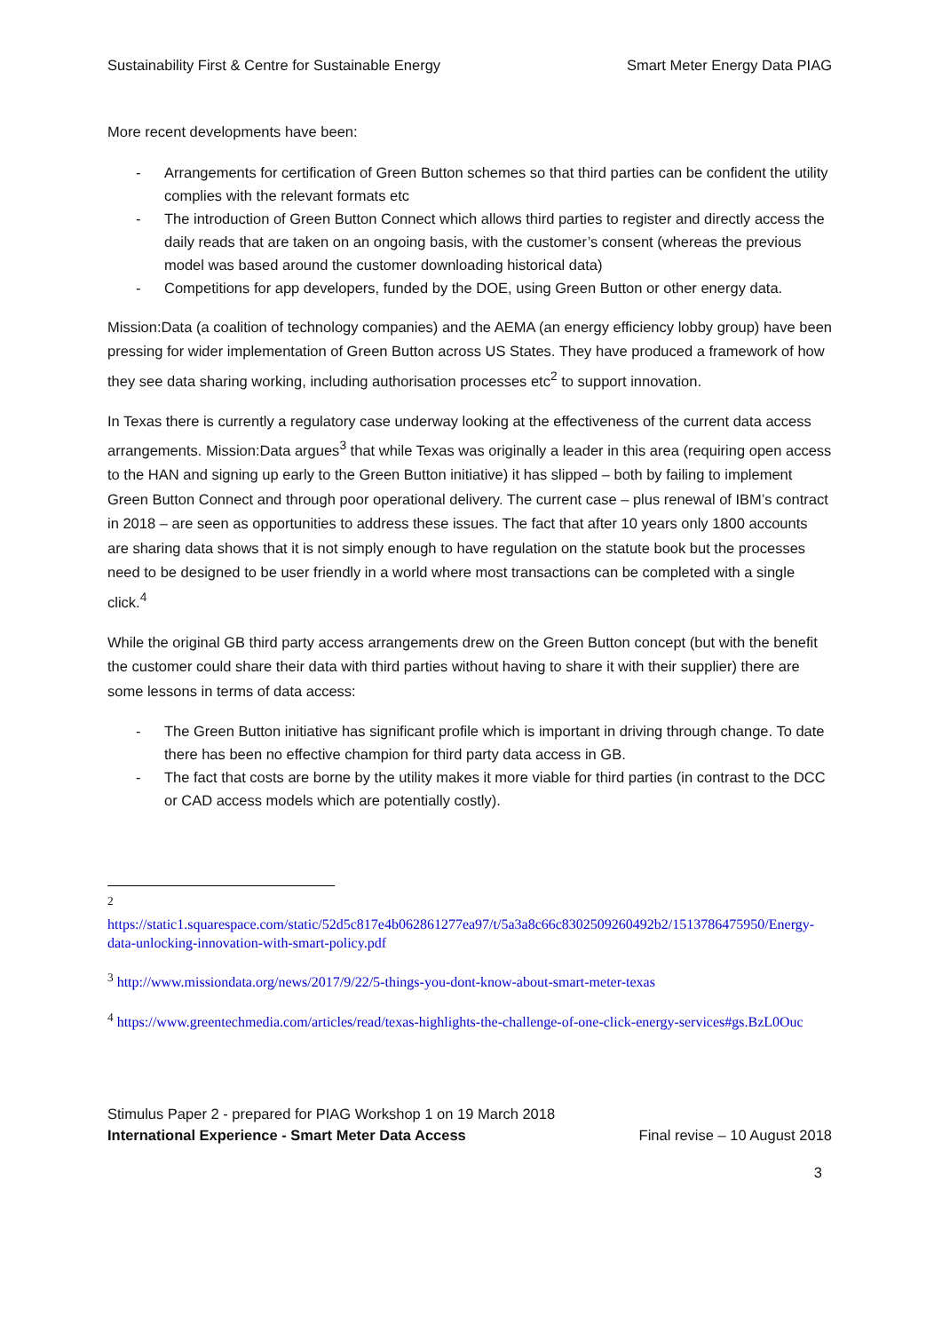Sustainability First & Centre for Sustainable Energy Smart Meter Energy Data PIAG
More recent developments have been:
- Arrangements for certification of Green Button schemes so that third parties can be confident the utility complies with the relevant formats etc
- The introduction of Green Button Connect which allows third parties to register and directly access the daily reads that are taken on an ongoing basis, with the customer’s consent (whereas the previous model was based around the customer downloading historical data)
- Competitions for app developers, funded by the DOE, using Green Button or other energy data.
Mission:Data (a coalition of technology companies) and the AEMA (an energy efficiency lobby group) have been pressing for wider implementation of Green Button across US States. They have produced a framework of how they see data sharing working, including authorisation processes etc<sup>2</sup> to support innovation.
In Texas there is currently a regulatory case underway looking at the effectiveness of the current data access arrangements. Mission:Data argues<sup>3</sup> that while Texas was originally a leader in this area (requiring open access to the HAN and signing up early to the Green Button initiative) it has slipped – both by failing to implement Green Button Connect and through poor operational delivery. The current case – plus renewal of IBM’s contract in 2018 – are seen as opportunities to address these issues. The fact that after 10 years only 1800 accounts are sharing data shows that it is not simply enough to have regulation on the statute book but the processes need to be designed to be user friendly in a world where most transactions can be completed with a single click.<sup>4</sup>
While the original GB third party access arrangements drew on the Green Button concept (but with the benefit the customer could share their data with third parties without having to share it with their supplier) there are some lessons in terms of data access:
- The Green Button initiative has significant profile which is important in driving through change. To date there has been no effective champion for third party data access in GB.
- The fact that costs are borne by the utility makes it more viable for third parties (in contrast to the DCC or CAD access models which are potentially costly).
<sup>2</sup>
https://static1.squarespace.com/static/52d5c817e4b062861277ea97/t/5a3a8c66c8302509260492b2/1513786475950/Energy-data-unlocking-innovation-with-smart-policy.pdf
<sup>3</sup> http://www.missiondata.org/news/2017/9/22/5-things-you-dont-know-about-smart-meter-texas
<sup>4</sup> https://www.greentechmedia.com/articles/read/texas-highlights-the-challenge-of-one-click-energy-services#gs.BzL0Ouc
Stimulus Paper 2 - prepared for PIAG Workshop 1 on 19 March 2018
International Experience - Smart Meter Data Access Final revise – 10 August 2018
3